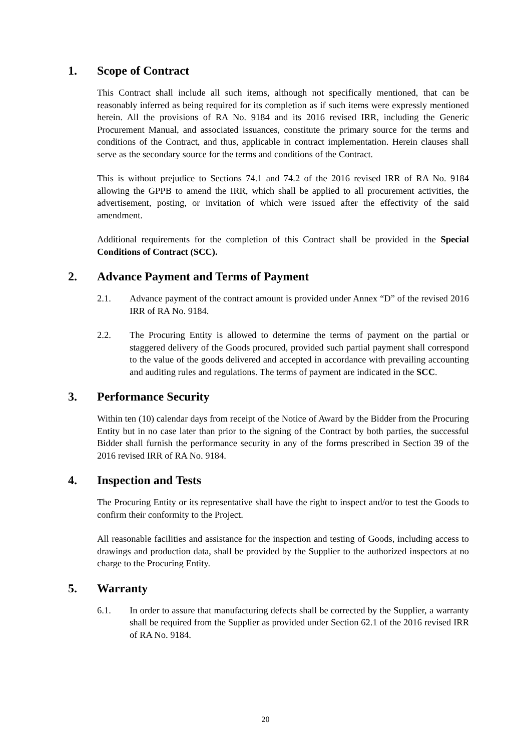1. Scope of Contract
This Contract shall include all such items, although not specifically mentioned, that can be reasonably inferred as being required for its completion as if such items were expressly mentioned herein. All the provisions of RA No. 9184 and its 2016 revised IRR, including the Generic Procurement Manual, and associated issuances, constitute the primary source for the terms and conditions of the Contract, and thus, applicable in contract implementation. Herein clauses shall serve as the secondary source for the terms and conditions of the Contract.
This is without prejudice to Sections 74.1 and 74.2 of the 2016 revised IRR of RA No. 9184 allowing the GPPB to amend the IRR, which shall be applied to all procurement activities, the advertisement, posting, or invitation of which were issued after the effectivity of the said amendment.
Additional requirements for the completion of this Contract shall be provided in the Special Conditions of Contract (SCC).
2. Advance Payment and Terms of Payment
2.1. Advance payment of the contract amount is provided under Annex “D” of the revised 2016 IRR of RA No. 9184.
2.2. The Procuring Entity is allowed to determine the terms of payment on the partial or staggered delivery of the Goods procured, provided such partial payment shall correspond to the value of the goods delivered and accepted in accordance with prevailing accounting and auditing rules and regulations. The terms of payment are indicated in the SCC.
3. Performance Security
Within ten (10) calendar days from receipt of the Notice of Award by the Bidder from the Procuring Entity but in no case later than prior to the signing of the Contract by both parties, the successful Bidder shall furnish the performance security in any of the forms prescribed in Section 39 of the 2016 revised IRR of RA No. 9184.
4. Inspection and Tests
The Procuring Entity or its representative shall have the right to inspect and/or to test the Goods to confirm their conformity to the Project.
All reasonable facilities and assistance for the inspection and testing of Goods, including access to drawings and production data, shall be provided by the Supplier to the authorized inspectors at no charge to the Procuring Entity.
5. Warranty
6.1. In order to assure that manufacturing defects shall be corrected by the Supplier, a warranty shall be required from the Supplier as provided under Section 62.1 of the 2016 revised IRR of RA No. 9184.
20